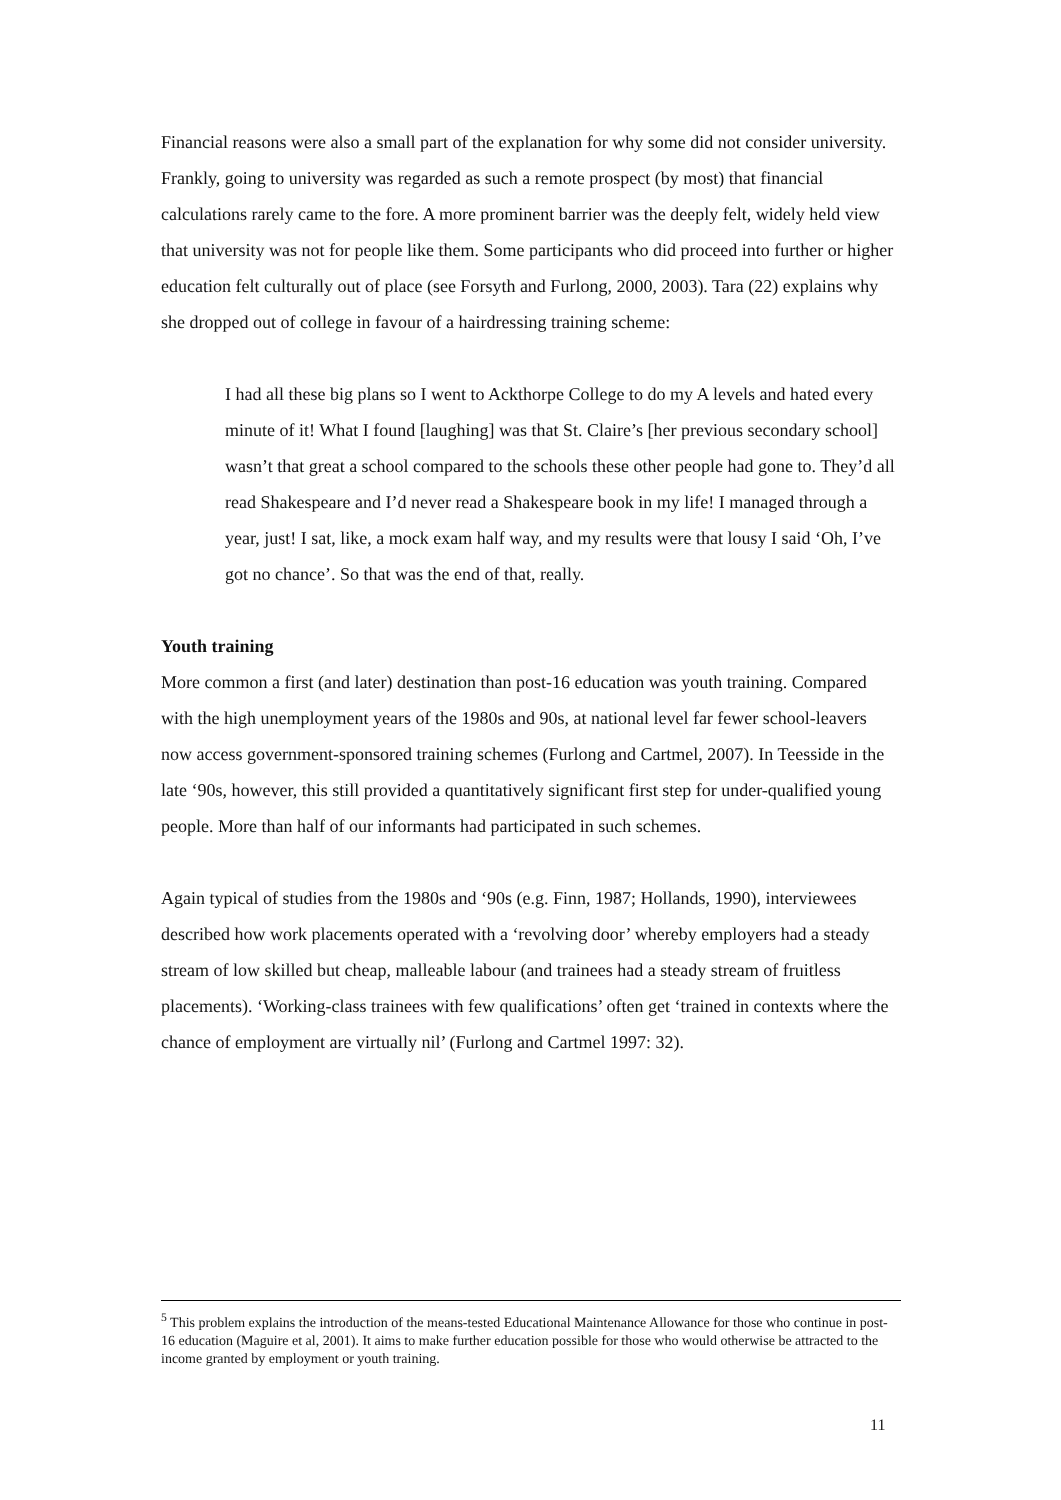Financial reasons were also a small part of the explanation for why some did not consider university. Frankly, going to university was regarded as such a remote prospect (by most) that financial calculations rarely came to the fore. A more prominent barrier was the deeply felt, widely held view that university was not for people like them. Some participants who did proceed into further or higher education felt culturally out of place (see Forsyth and Furlong, 2000, 2003). Tara (22) explains why she dropped out of college in favour of a hairdressing training scheme:
I had all these big plans so I went to Ackthorpe College to do my A levels and hated every minute of it! What I found [laughing] was that St. Claire’s [her previous secondary school] wasn’t that great a school compared to the schools these other people had gone to. They’d all read Shakespeare and I’d never read a Shakespeare book in my life! I managed through a year, just! I sat, like, a mock exam half way, and my results were that lousy I said ‘Oh, I’ve got no chance’. So that was the end of that, really.
Youth training
More common a first (and later) destination than post-16 education was youth training. Compared with the high unemployment years of the 1980s and 90s, at national level far fewer school-leavers now access government-sponsored training schemes (Furlong and Cartmel, 2007). In Teesside in the late ‘90s, however, this still provided a quantitatively significant first step for under-qualified young people. More than half of our informants had participated in such schemes.
Again typical of studies from the 1980s and ‘90s (e.g. Finn, 1987; Hollands, 1990), interviewees described how work placements operated with a ‘revolving door’ whereby employers had a steady stream of low skilled but cheap, malleable labour (and trainees had a steady stream of fruitless placements). ‘Working-class trainees with few qualifications’ often get ‘trained in contexts where the chance of employment are virtually nil’ (Furlong and Cartmel 1997: 32).
<sup>5</sup> This problem explains the introduction of the means-tested Educational Maintenance Allowance for those who continue in post-16 education (Maguire et al, 2001). It aims to make further education possible for those who would otherwise be attracted to the income granted by employment or youth training.
11